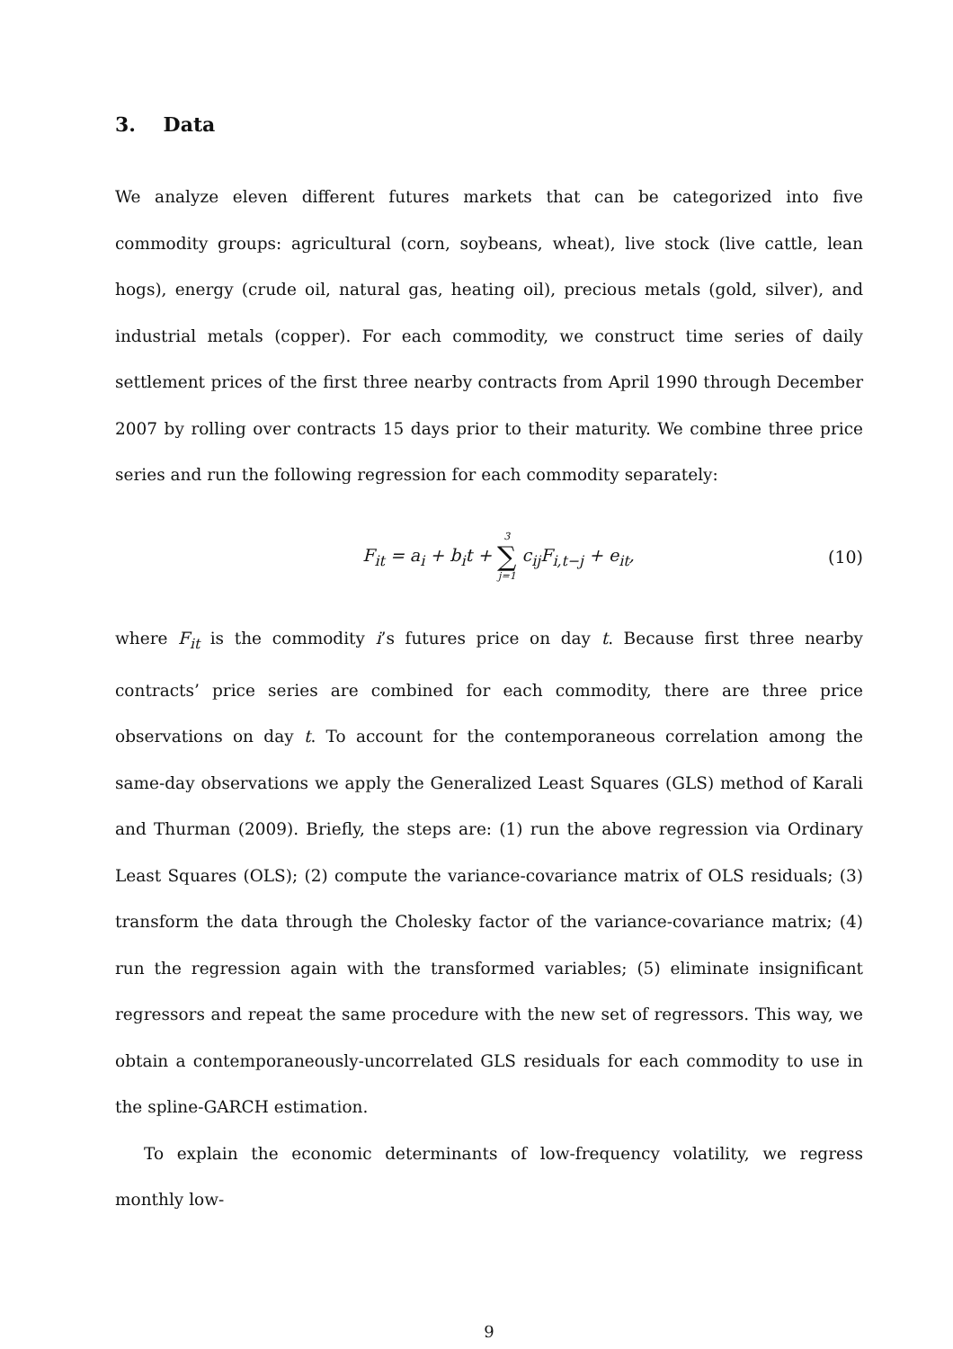3. Data
We analyze eleven different futures markets that can be categorized into five commodity groups: agricultural (corn, soybeans, wheat), live stock (live cattle, lean hogs), energy (crude oil, natural gas, heating oil), precious metals (gold, silver), and industrial metals (copper). For each commodity, we construct time series of daily settlement prices of the first three nearby contracts from April 1990 through December 2007 by rolling over contracts 15 days prior to their maturity. We combine three price series and run the following regression for each commodity separately:
F<sub>it</sub> = a<sub>i</sub> + b<sub>i</sub>t + 3 ∑ j=1 c<sub>ij</sub>F<sub>i,t−j</sub> + e<sub>it</sub>,
(10)
where F<sub>it</sub> is the commodity i’s futures price on day t. Because first three nearby contracts’ price series are combined for each commodity, there are three price observations on day t. To account for the contemporaneous correlation among the same-day observations we apply the Generalized Least Squares (GLS) method of Karali and Thurman (2009). Briefly, the steps are: (1) run the above regression via Ordinary Least Squares (OLS); (2) compute the variance-covariance matrix of OLS residuals; (3) transform the data through the Cholesky factor of the variance-covariance matrix; (4) run the regression again with the transformed variables; (5) eliminate insignificant regressors and repeat the same procedure with the new set of regressors. This way, we obtain a contemporaneously-uncorrelated GLS residuals for each commodity to use in the spline-GARCH estimation.
To explain the economic determinants of low-frequency volatility, we regress monthly low-
9